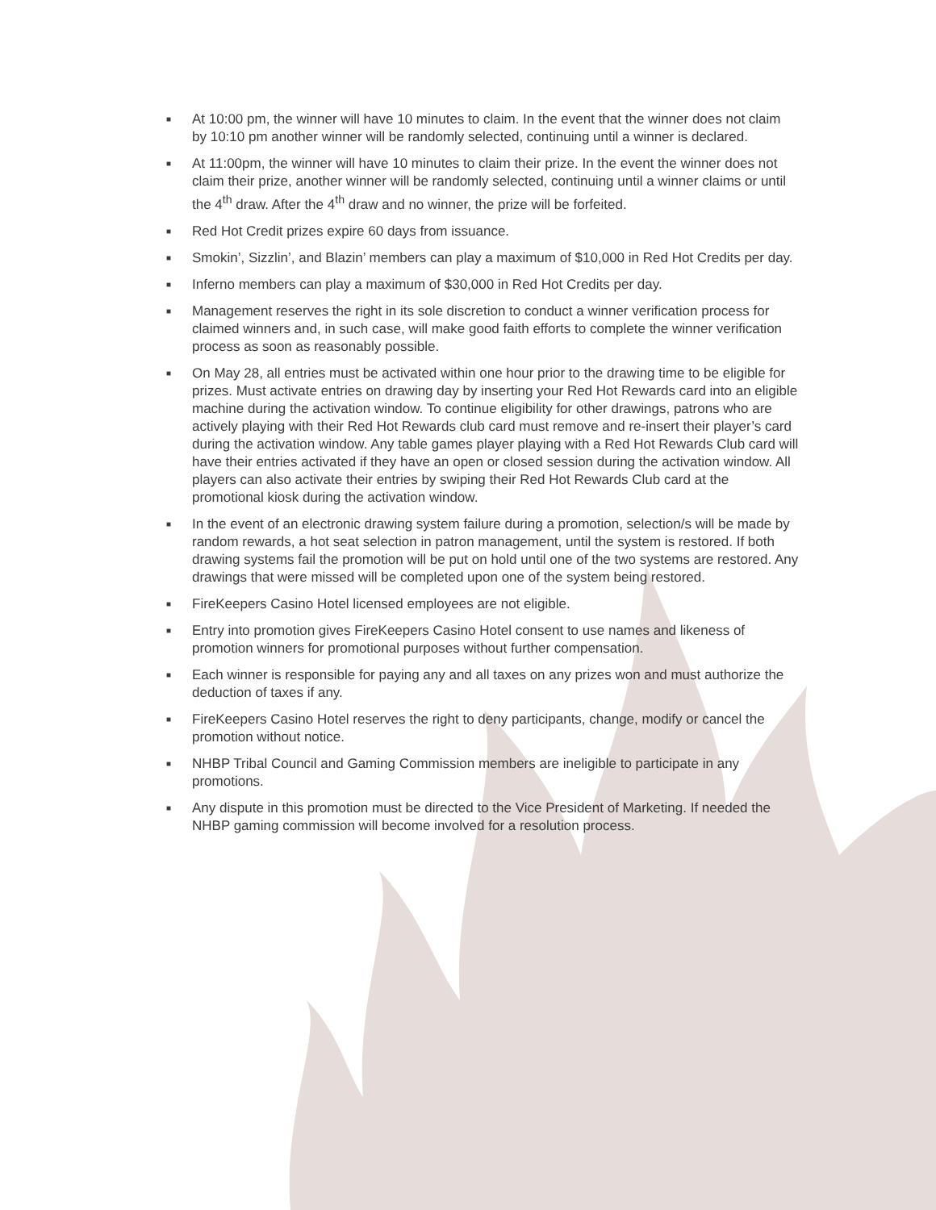■ At 10:00 pm, the winner will have 10 minutes to claim. In the event that the winner does not claim by 10:10 pm another winner will be randomly selected, continuing until a winner is declared.
■ At 11:00pm, the winner will have 10 minutes to claim their prize. In the event the winner does not claim their prize, another winner will be randomly selected, continuing until a winner claims or until the 4<sup>th</sup> draw. After the 4<sup>th</sup> draw and no winner, the prize will be forfeited.
■ Red Hot Credit prizes expire 60 days from issuance.
■ Smokin’, Sizzlin’, and Blazin’ members can play a maximum of $10,000 in Red Hot Credits per day.
■ Inferno members can play a maximum of $30,000 in Red Hot Credits per day.
■ Management reserves the right in its sole discretion to conduct a winner verification process for claimed winners and, in such case, will make good faith efforts to complete the winner verification process as soon as reasonably possible.
■ On May 28, all entries must be activated within one hour prior to the drawing time to be eligible for prizes. Must activate entries on drawing day by inserting your Red Hot Rewards card into an eligible machine during the activation window. To continue eligibility for other drawings, patrons who are actively playing with their Red Hot Rewards club card must remove and re-insert their player’s card during the activation window. Any table games player playing with a Red Hot Rewards Club card will have their entries activated if they have an open or closed session during the activation window. All players can also activate their entries by swiping their Red Hot Rewards Club card at the promotional kiosk during the activation window.
■ In the event of an electronic drawing system failure during a promotion, selection/s will be made by random rewards, a hot seat selection in patron management, until the system is restored. If both drawing systems fail the promotion will be put on hold until one of the two systems are restored. Any drawings that were missed will be completed upon one of the system being restored.
■ FireKeepers Casino Hotel licensed employees are not eligible.
■ Entry into promotion gives FireKeepers Casino Hotel consent to use names and likeness of promotion winners for promotional purposes without further compensation.
■ Each winner is responsible for paying any and all taxes on any prizes won and must authorize the deduction of taxes if any.
■ FireKeepers Casino Hotel reserves the right to deny participants, change, modify or cancel the promotion without notice.
■ NHBP Tribal Council and Gaming Commission members are ineligible to participate in any promotions.
■ Any dispute in this promotion must be directed to the Vice President of Marketing. If needed the NHBP gaming commission will become involved for a resolution process.